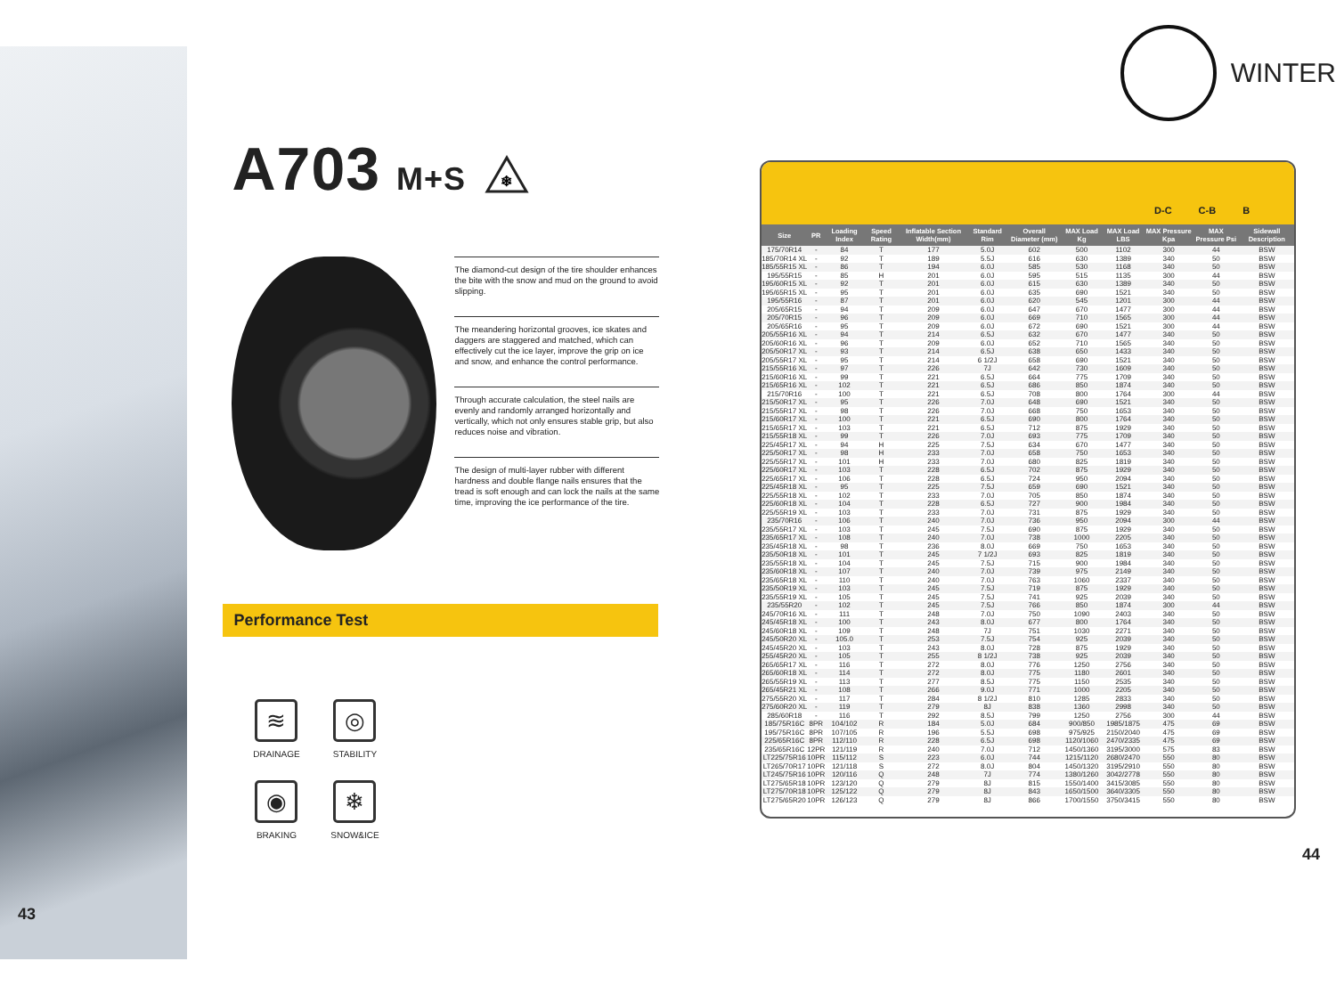43
A703 M+S
❄
The diamond-cut design of the tire shoulder enhances the bite with the snow and mud on the ground to avoid slipping.
The meandering horizontal grooves, ice skates and daggers are staggered and matched, which can effectively cut the ice layer, improve the grip on ice and snow, and enhance the control performance.
Through accurate calculation, the steel nails are evenly and randomly arranged horizontally and vertically, which not only ensures stable grip, but also reduces noise and vibration.
The design of multi-layer rubber with different hardness and double flange nails ensures that the tread is soft enough and can lock the nails at the same time, improving the ice performance of the tire.
Performance Test
≋
DRAINAGE
◎
STABILITY
◉
BRAKING
❄
SNOW&ICE
WINTER
D-C C-B B
| Size | PR | Loading Index | Speed Rating | Inflatable Section Width(mm) | Standard Rim | Overall Diameter (mm) | MAX Load Kg | MAX Load LBS | MAX Pressure Kpa | MAX Pressure Psi | Sidewall Description |
| --- | --- | --- | --- | --- | --- | --- | --- | --- | --- | --- | --- |
| 175/70R14 | - | 84 | T | 177 | 5.0J | 602 | 500 | 1102 | 300 | 44 | BSW |
| 185/70R14 XL | - | 92 | T | 189 | 5.5J | 616 | 630 | 1389 | 340 | 50 | BSW |
| 185/55R15 XL | - | 86 | T | 194 | 6.0J | 585 | 530 | 1168 | 340 | 50 | BSW |
| 195/55R15 | - | 85 | H | 201 | 6.0J | 595 | 515 | 1135 | 300 | 44 | BSW |
| 195/60R15 XL | - | 92 | T | 201 | 6.0J | 615 | 630 | 1389 | 340 | 50 | BSW |
| 195/65R15 XL | - | 95 | T | 201 | 6.0J | 635 | 690 | 1521 | 340 | 50 | BSW |
| 195/55R16 | - | 87 | T | 201 | 6.0J | 620 | 545 | 1201 | 300 | 44 | BSW |
| 205/65R15 | - | 94 | T | 209 | 6.0J | 647 | 670 | 1477 | 300 | 44 | BSW |
| 205/70R15 | - | 96 | T | 209 | 6.0J | 669 | 710 | 1565 | 300 | 44 | BSW |
| 205/65R16 | - | 95 | T | 209 | 6.0J | 672 | 690 | 1521 | 300 | 44 | BSW |
| 205/55R16 XL | - | 94 | T | 214 | 6.5J | 632 | 670 | 1477 | 340 | 50 | BSW |
| 205/60R16 XL | - | 96 | T | 209 | 6.0J | 652 | 710 | 1565 | 340 | 50 | BSW |
| 205/50R17 XL | - | 93 | T | 214 | 6.5J | 638 | 650 | 1433 | 340 | 50 | BSW |
| 205/55R17 XL | - | 95 | T | 214 | 6 1/2J | 658 | 690 | 1521 | 340 | 50 | BSW |
| 215/55R16 XL | - | 97 | T | 226 | 7J | 642 | 730 | 1609 | 340 | 50 | BSW |
| 215/60R16 XL | - | 99 | T | 221 | 6.5J | 664 | 775 | 1709 | 340 | 50 | BSW |
| 215/65R16 XL | - | 102 | T | 221 | 6.5J | 686 | 850 | 1874 | 340 | 50 | BSW |
| 215/70R16 | - | 100 | T | 221 | 6.5J | 708 | 800 | 1764 | 300 | 44 | BSW |
| 215/50R17 XL | - | 95 | T | 226 | 7.0J | 648 | 690 | 1521 | 340 | 50 | BSW |
| 215/55R17 XL | - | 98 | T | 226 | 7.0J | 668 | 750 | 1653 | 340 | 50 | BSW |
| 215/60R17 XL | - | 100 | T | 221 | 6.5J | 690 | 800 | 1764 | 340 | 50 | BSW |
| 215/65R17 XL | - | 103 | T | 221 | 6.5J | 712 | 875 | 1929 | 340 | 50 | BSW |
| 215/55R18 XL | - | 99 | T | 226 | 7.0J | 693 | 775 | 1709 | 340 | 50 | BSW |
| 225/45R17 XL | - | 94 | H | 225 | 7.5J | 634 | 670 | 1477 | 340 | 50 | BSW |
| 225/50R17 XL | - | 98 | H | 233 | 7.0J | 658 | 750 | 1653 | 340 | 50 | BSW |
| 225/55R17 XL | - | 101 | H | 233 | 7.0J | 680 | 825 | 1819 | 340 | 50 | BSW |
| 225/60R17 XL | - | 103 | T | 228 | 6.5J | 702 | 875 | 1929 | 340 | 50 | BSW |
| 225/65R17 XL | - | 106 | T | 228 | 6.5J | 724 | 950 | 2094 | 340 | 50 | BSW |
| 225/45R18 XL | - | 95 | T | 225 | 7.5J | 659 | 690 | 1521 | 340 | 50 | BSW |
| 225/55R18 XL | - | 102 | T | 233 | 7.0J | 705 | 850 | 1874 | 340 | 50 | BSW |
| 225/60R18 XL | - | 104 | T | 228 | 6.5J | 727 | 900 | 1984 | 340 | 50 | BSW |
| 225/55R19 XL | - | 103 | T | 233 | 7.0J | 731 | 875 | 1929 | 340 | 50 | BSW |
| 235/70R16 | - | 106 | T | 240 | 7.0J | 736 | 950 | 2094 | 300 | 44 | BSW |
| 235/55R17 XL | - | 103 | T | 245 | 7.5J | 690 | 875 | 1929 | 340 | 50 | BSW |
| 235/65R17 XL | - | 108 | T | 240 | 7.0J | 738 | 1000 | 2205 | 340 | 50 | BSW |
| 235/45R18 XL | - | 98 | T | 236 | 8.0J | 669 | 750 | 1653 | 340 | 50 | BSW |
| 235/50R18 XL | - | 101 | T | 245 | 7 1/2J | 693 | 825 | 1819 | 340 | 50 | BSW |
| 235/55R18 XL | - | 104 | T | 245 | 7.5J | 715 | 900 | 1984 | 340 | 50 | BSW |
| 235/60R18 XL | - | 107 | T | 240 | 7.0J | 739 | 975 | 2149 | 340 | 50 | BSW |
| 235/65R18 XL | - | 110 | T | 240 | 7.0J | 763 | 1060 | 2337 | 340 | 50 | BSW |
| 235/50R19 XL | - | 103 | T | 245 | 7.5J | 719 | 875 | 1929 | 340 | 50 | BSW |
| 235/55R19 XL | - | 105 | T | 245 | 7.5J | 741 | 925 | 2039 | 340 | 50 | BSW |
| 235/55R20 | - | 102 | T | 245 | 7.5J | 766 | 850 | 1874 | 300 | 44 | BSW |
| 245/70R16 XL | - | 111 | T | 248 | 7.0J | 750 | 1090 | 2403 | 340 | 50 | BSW |
| 245/45R18 XL | - | 100 | T | 243 | 8.0J | 677 | 800 | 1764 | 340 | 50 | BSW |
| 245/60R18 XL | - | 109 | T | 248 | 7J | 751 | 1030 | 2271 | 340 | 50 | BSW |
| 245/50R20 XL | - | 105.0 | T | 253 | 7.5J | 754 | 925 | 2039 | 340 | 50 | BSW |
| 245/45R20 XL | - | 103 | T | 243 | 8.0J | 728 | 875 | 1929 | 340 | 50 | BSW |
| 255/45R20 XL | - | 105 | T | 255 | 8 1/2J | 738 | 925 | 2039 | 340 | 50 | BSW |
| 265/65R17 XL | - | 116 | T | 272 | 8.0J | 776 | 1250 | 2756 | 340 | 50 | BSW |
| 265/60R18 XL | - | 114 | T | 272 | 8.0J | 775 | 1180 | 2601 | 340 | 50 | BSW |
| 265/55R19 XL | - | 113 | T | 277 | 8.5J | 775 | 1150 | 2535 | 340 | 50 | BSW |
| 265/45R21 XL | - | 108 | T | 266 | 9.0J | 771 | 1000 | 2205 | 340 | 50 | BSW |
| 275/55R20 XL | - | 117 | T | 284 | 8 1/2J | 810 | 1285 | 2833 | 340 | 50 | BSW |
| 275/60R20 XL | - | 119 | T | 279 | 8J | 838 | 1360 | 2998 | 340 | 50 | BSW |
| 285/60R18 | - | 116 | T | 292 | 8.5J | 799 | 1250 | 2756 | 300 | 44 | BSW |
| 185/75R16C | 8PR | 104/102 | R | 184 | 5.0J | 684 | 900/850 | 1985/1875 | 475 | 69 | BSW |
| 195/75R16C | 8PR | 107/105 | R | 196 | 5.5J | 698 | 975/925 | 2150/2040 | 475 | 69 | BSW |
| 225/65R16C | 8PR | 112/110 | R | 228 | 6.5J | 698 | 1120/1060 | 2470/2335 | 475 | 69 | BSW |
| 235/65R16C | 12PR | 121/119 | R | 240 | 7.0J | 712 | 1450/1360 | 3195/3000 | 575 | 83 | BSW |
| LT225/75R16 | 10PR | 115/112 | S | 223 | 6.0J | 744 | 1215/1120 | 2680/2470 | 550 | 80 | BSW |
| LT265/70R17 | 10PR | 121/118 | S | 272 | 8.0J | 804 | 1450/1320 | 3195/2910 | 550 | 80 | BSW |
| LT245/75R16 | 10PR | 120/116 | Q | 248 | 7J | 774 | 1380/1260 | 3042/2778 | 550 | 80 | BSW |
| LT275/65R18 | 10PR | 123/120 | Q | 279 | 8J | 815 | 1550/1400 | 3415/3085 | 550 | 80 | BSW |
| LT275/70R18 | 10PR | 125/122 | Q | 279 | 8J | 843 | 1650/1500 | 3640/3305 | 550 | 80 | BSW |
| LT275/65R20 | 10PR | 126/123 | Q | 279 | 8J | 866 | 1700/1550 | 3750/3415 | 550 | 80 | BSW |
44